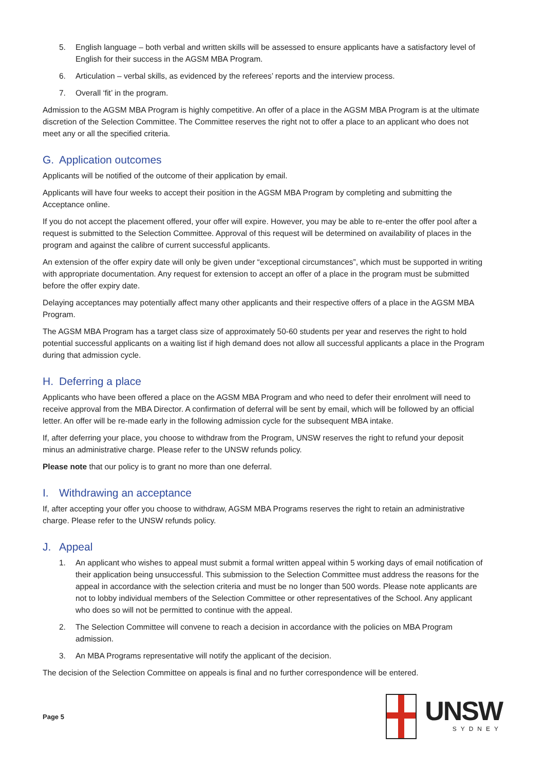5. English language – both verbal and written skills will be assessed to ensure applicants have a satisfactory level of English for their success in the AGSM MBA Program.
6. Articulation – verbal skills, as evidenced by the referees’ reports and the interview process.
7. Overall ‘fit’ in the program.
Admission to the AGSM MBA Program is highly competitive. An offer of a place in the AGSM MBA Program is at the ultimate discretion of the Selection Committee. The Committee reserves the right not to offer a place to an applicant who does not meet any or all the specified criteria.
G. Application outcomes
Applicants will be notified of the outcome of their application by email.
Applicants will have four weeks to accept their position in the AGSM MBA Program by completing and submitting the Acceptance online.
If you do not accept the placement offered, your offer will expire. However, you may be able to re-enter the offer pool after a request is submitted to the Selection Committee. Approval of this request will be determined on availability of places in the program and against the calibre of current successful applicants.
An extension of the offer expiry date will only be given under “exceptional circumstances”, which must be supported in writing with appropriate documentation. Any request for extension to accept an offer of a place in the program must be submitted before the offer expiry date.
Delaying acceptances may potentially affect many other applicants and their respective offers of a place in the AGSM MBA Program.
The AGSM MBA Program has a target class size of approximately 50-60 students per year and reserves the right to hold potential successful applicants on a waiting list if high demand does not allow all successful applicants a place in the Program during that admission cycle.
H. Deferring a place
Applicants who have been offered a place on the AGSM MBA Program and who need to defer their enrolment will need to receive approval from the MBA Director. A confirmation of deferral will be sent by email, which will be followed by an official letter. An offer will be re-made early in the following admission cycle for the subsequent MBA intake.
If, after deferring your place, you choose to withdraw from the Program, UNSW reserves the right to refund your deposit minus an administrative charge. Please refer to the UNSW refunds policy.
Please note that our policy is to grant no more than one deferral.
I. Withdrawing an acceptance
If, after accepting your offer you choose to withdraw, AGSM MBA Programs reserves the right to retain an administrative charge. Please refer to the UNSW refunds policy.
J. Appeal
1. An applicant who wishes to appeal must submit a formal written appeal within 5 working days of email notification of their application being unsuccessful. This submission to the Selection Committee must address the reasons for the appeal in accordance with the selection criteria and must be no longer than 500 words. Please note applicants are not to lobby individual members of the Selection Committee or other representatives of the School. Any applicant who does so will not be permitted to continue with the appeal.
2. The Selection Committee will convene to reach a decision in accordance with the policies on MBA Program admission.
3. An MBA Programs representative will notify the applicant of the decision.
The decision of the Selection Committee on appeals is final and no further correspondence will be entered.
Page 5
UNSW
SYDNEY